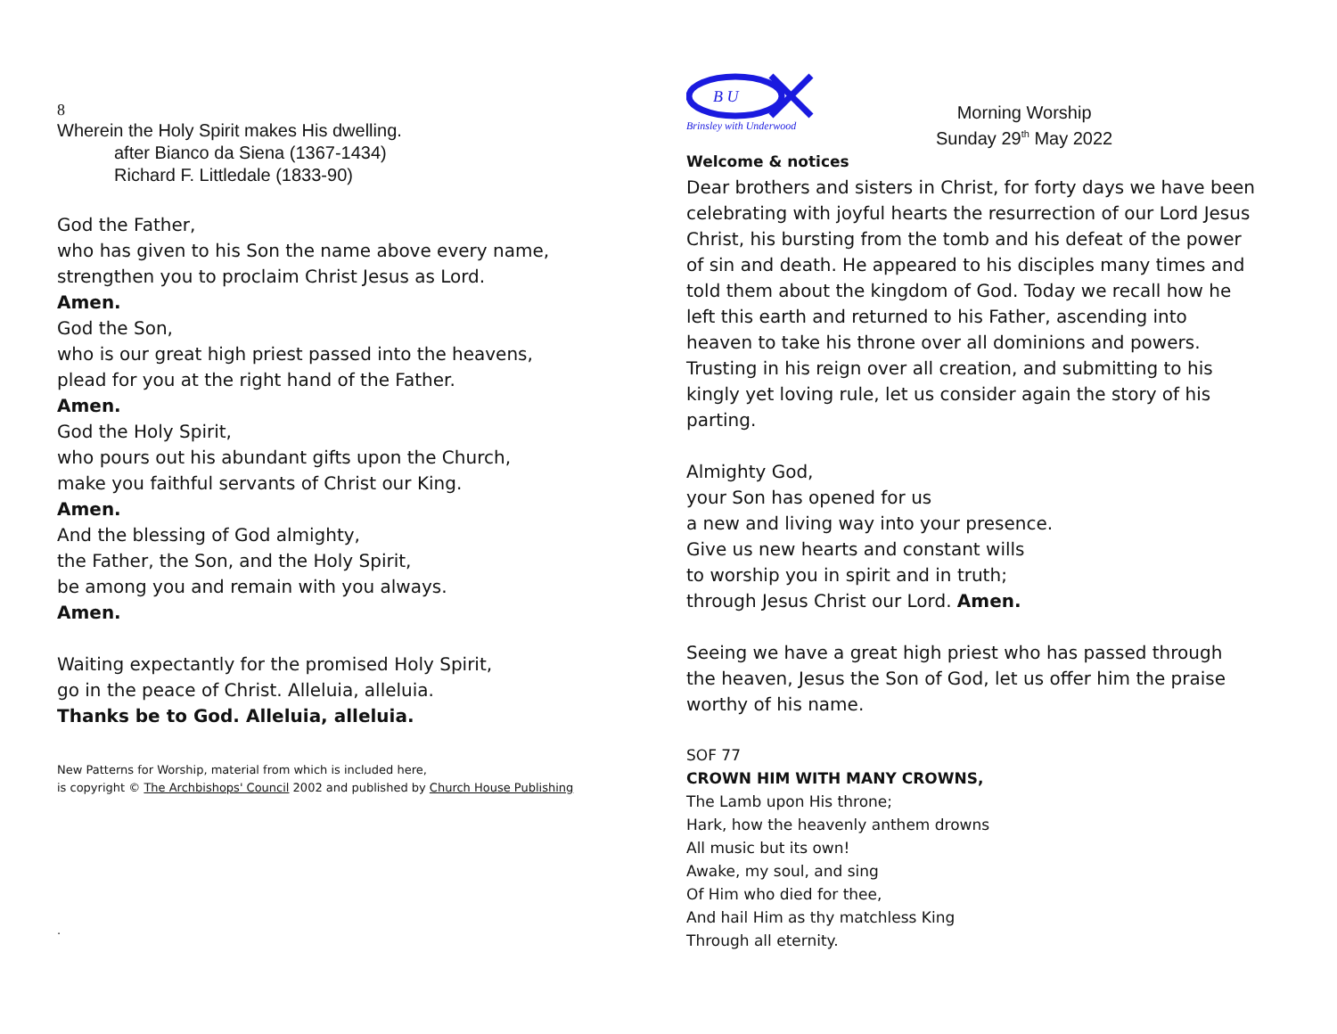8
Wherein the Holy Spirit makes His dwelling.
after Bianco da Siena (1367-1434)
Richard F. Littledale (1833-90)
God the Father,
who has given to his Son the name above every name,
strengthen you to proclaim Christ Jesus as Lord.
Amen.
God the Son,
who is our great high priest passed into the heavens,
plead for you at the right hand of the Father.
Amen.
God the Holy Spirit,
who pours out his abundant gifts upon the Church,
make you faithful servants of Christ our King.
Amen.
And the blessing of God almighty,
the Father, the Son, and the Holy Spirit,
be among you and remain with you always.
Amen.
Waiting expectantly for the promised Holy Spirit,
go in the peace of Christ. Alleluia, alleluia.
Thanks be to God. Alleluia, alleluia.
New Patterns for Worship, material from which is included here,
is copyright © The Archbishops' Council 2002 and published by Church House Publishing
.
B U
Brinsley with Underwood
Morning Worship
Sunday 29<sup>th</sup> May 2022
Welcome & notices
Dear brothers and sisters in Christ, for forty days we have been celebrating with joyful hearts the resurrection of our Lord Jesus Christ, his bursting from the tomb and his defeat of the power of sin and death. He appeared to his disciples many times and told them about the kingdom of God. Today we recall how he left this earth and returned to his Father, ascending into heaven to take his throne over all dominions and powers. Trusting in his reign over all creation, and submitting to his kingly yet loving rule, let us consider again the story of his parting.
Almighty God,
your Son has opened for us
a new and living way into your presence.
Give us new hearts and constant wills
to worship you in spirit and in truth;
through Jesus Christ our Lord. Amen.
Seeing we have a great high priest who has passed through the heaven, Jesus the Son of God, let us offer him the praise worthy of his name.
SOF 77
CROWN HIM WITH MANY CROWNS,
The Lamb upon His throne;
Hark, how the heavenly anthem drowns
All music but its own!
Awake, my soul, and sing
Of Him who died for thee,
And hail Him as thy matchless King
Through all eternity.